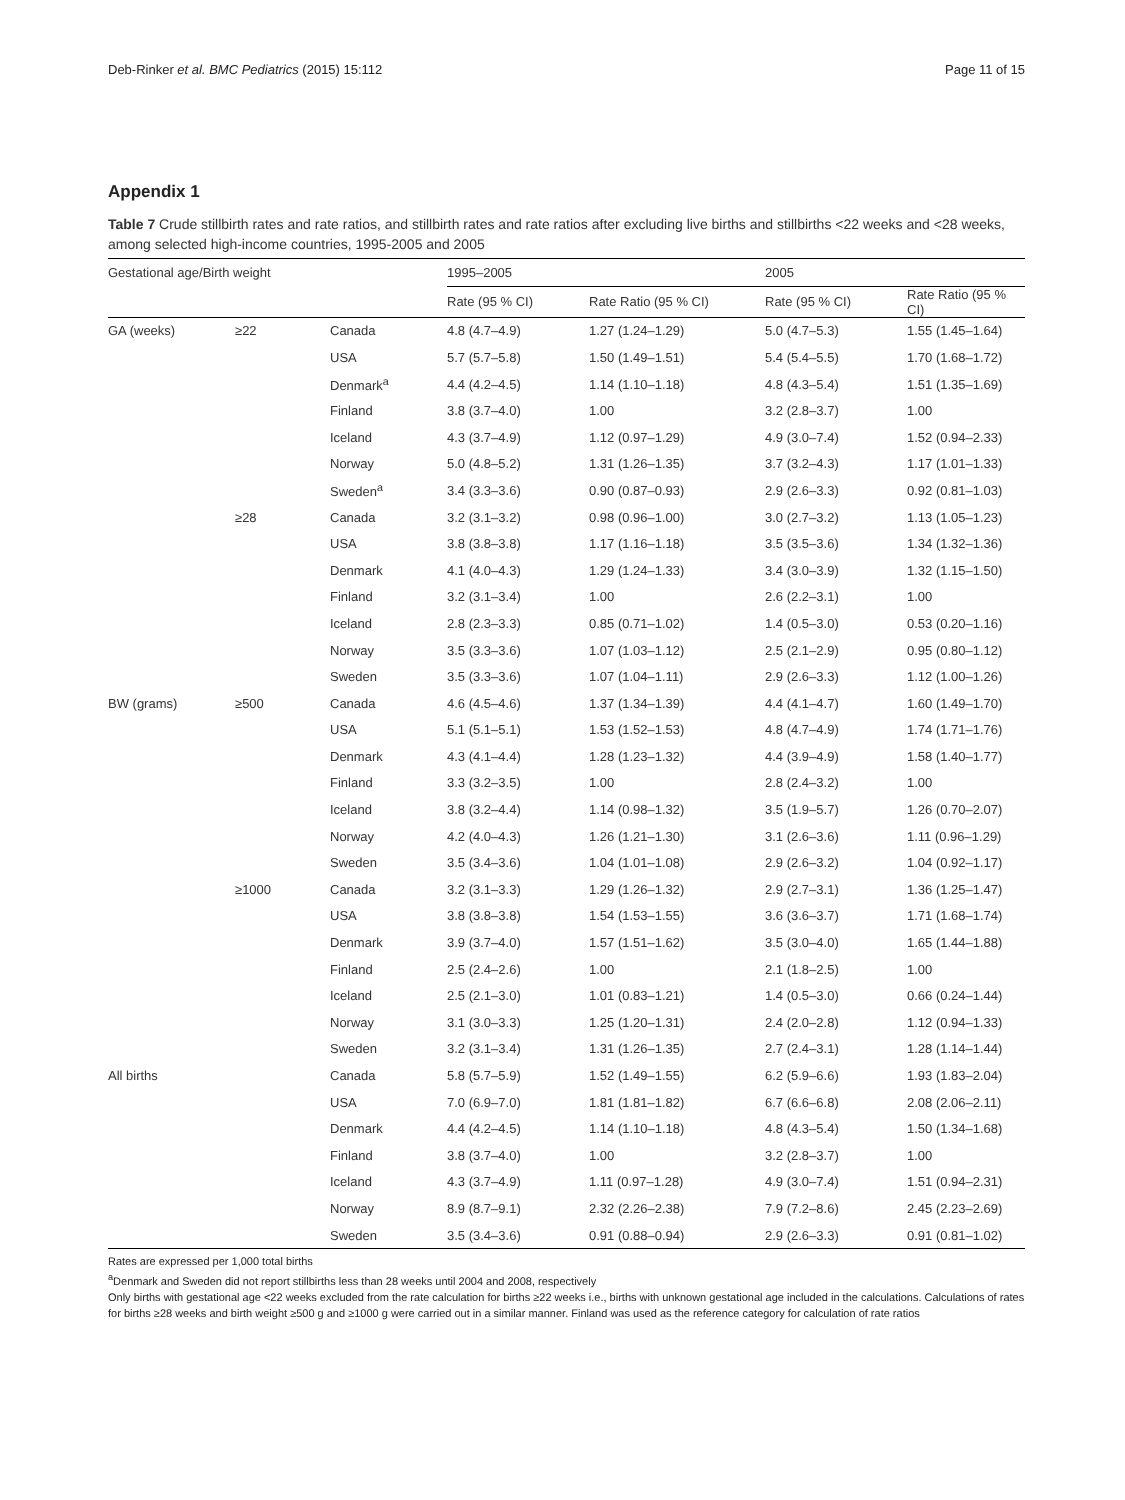Deb-Rinker et al. BMC Pediatrics (2015) 15:112 Page 11 of 15
Appendix 1
Table 7 Crude stillbirth rates and rate ratios, and stillbirth rates and rate ratios after excluding live births and stillbirths <22 weeks and <28 weeks, among selected high-income countries, 1995-2005 and 2005
| Gestational age/Birth weight | | | 1995–2005 | | 2005 | |
| --- | --- | --- | --- | --- | --- | --- |
| | | | Rate (95 % CI) | Rate Ratio (95 % CI) | Rate (95 % CI) | Rate Ratio (95 % CI) |
| GA (weeks) | ≥22 | Canada | 4.8 (4.7–4.9) | 1.27 (1.24–1.29) | 5.0 (4.7–5.3) | 1.55 (1.45–1.64) |
| | | USA | 5.7 (5.7–5.8) | 1.50 (1.49–1.51) | 5.4 (5.4–5.5) | 1.70 (1.68–1.72) |
| | | Denmark<sup>a</sup> | 4.4 (4.2–4.5) | 1.14 (1.10–1.18) | 4.8 (4.3–5.4) | 1.51 (1.35–1.69) |
| | | Finland | 3.8 (3.7–4.0) | 1.00 | 3.2 (2.8–3.7) | 1.00 |
| | | Iceland | 4.3 (3.7–4.9) | 1.12 (0.97–1.29) | 4.9 (3.0–7.4) | 1.52 (0.94–2.33) |
| | | Norway | 5.0 (4.8–5.2) | 1.31 (1.26–1.35) | 3.7 (3.2–4.3) | 1.17 (1.01–1.33) |
| | | Sweden<sup>a</sup> | 3.4 (3.3–3.6) | 0.90 (0.87–0.93) | 2.9 (2.6–3.3) | 0.92 (0.81–1.03) |
| | ≥28 | Canada | 3.2 (3.1–3.2) | 0.98 (0.96–1.00) | 3.0 (2.7–3.2) | 1.13 (1.05–1.23) |
| | | USA | 3.8 (3.8–3.8) | 1.17 (1.16–1.18) | 3.5 (3.5–3.6) | 1.34 (1.32–1.36) |
| | | Denmark | 4.1 (4.0–4.3) | 1.29 (1.24–1.33) | 3.4 (3.0–3.9) | 1.32 (1.15–1.50) |
| | | Finland | 3.2 (3.1–3.4) | 1.00 | 2.6 (2.2–3.1) | 1.00 |
| | | Iceland | 2.8 (2.3–3.3) | 0.85 (0.71–1.02) | 1.4 (0.5–3.0) | 0.53 (0.20–1.16) |
| | | Norway | 3.5 (3.3–3.6) | 1.07 (1.03–1.12) | 2.5 (2.1–2.9) | 0.95 (0.80–1.12) |
| | | Sweden | 3.5 (3.3–3.6) | 1.07 (1.04–1.11) | 2.9 (2.6–3.3) | 1.12 (1.00–1.26) |
| BW (grams) | ≥500 | Canada | 4.6 (4.5–4.6) | 1.37 (1.34–1.39) | 4.4 (4.1–4.7) | 1.60 (1.49–1.70) |
| | | USA | 5.1 (5.1–5.1) | 1.53 (1.52–1.53) | 4.8 (4.7–4.9) | 1.74 (1.71–1.76) |
| | | Denmark | 4.3 (4.1–4.4) | 1.28 (1.23–1.32) | 4.4 (3.9–4.9) | 1.58 (1.40–1.77) |
| | | Finland | 3.3 (3.2–3.5) | 1.00 | 2.8 (2.4–3.2) | 1.00 |
| | | Iceland | 3.8 (3.2–4.4) | 1.14 (0.98–1.32) | 3.5 (1.9–5.7) | 1.26 (0.70–2.07) |
| | | Norway | 4.2 (4.0–4.3) | 1.26 (1.21–1.30) | 3.1 (2.6–3.6) | 1.11 (0.96–1.29) |
| | | Sweden | 3.5 (3.4–3.6) | 1.04 (1.01–1.08) | 2.9 (2.6–3.2) | 1.04 (0.92–1.17) |
| | ≥1000 | Canada | 3.2 (3.1–3.3) | 1.29 (1.26–1.32) | 2.9 (2.7–3.1) | 1.36 (1.25–1.47) |
| | | USA | 3.8 (3.8–3.8) | 1.54 (1.53–1.55) | 3.6 (3.6–3.7) | 1.71 (1.68–1.74) |
| | | Denmark | 3.9 (3.7–4.0) | 1.57 (1.51–1.62) | 3.5 (3.0–4.0) | 1.65 (1.44–1.88) |
| | | Finland | 2.5 (2.4–2.6) | 1.00 | 2.1 (1.8–2.5) | 1.00 |
| | | Iceland | 2.5 (2.1–3.0) | 1.01 (0.83–1.21) | 1.4 (0.5–3.0) | 0.66 (0.24–1.44) |
| | | Norway | 3.1 (3.0–3.3) | 1.25 (1.20–1.31) | 2.4 (2.0–2.8) | 1.12 (0.94–1.33) |
| | | Sweden | 3.2 (3.1–3.4) | 1.31 (1.26–1.35) | 2.7 (2.4–3.1) | 1.28 (1.14–1.44) |
| All births | | Canada | 5.8 (5.7–5.9) | 1.52 (1.49–1.55) | 6.2 (5.9–6.6) | 1.93 (1.83–2.04) |
| | | USA | 7.0 (6.9–7.0) | 1.81 (1.81–1.82) | 6.7 (6.6–6.8) | 2.08 (2.06–2.11) |
| | | Denmark | 4.4 (4.2–4.5) | 1.14 (1.10–1.18) | 4.8 (4.3–5.4) | 1.50 (1.34–1.68) |
| | | Finland | 3.8 (3.7–4.0) | 1.00 | 3.2 (2.8–3.7) | 1.00 |
| | | Iceland | 4.3 (3.7–4.9) | 1.11 (0.97–1.28) | 4.9 (3.0–7.4) | 1.51 (0.94–2.31) |
| | | Norway | 8.9 (8.7–9.1) | 2.32 (2.26–2.38) | 7.9 (7.2–8.6) | 2.45 (2.23–2.69) |
| | | Sweden | 3.5 (3.4–3.6) | 0.91 (0.88–0.94) | 2.9 (2.6–3.3) | 0.91 (0.81–1.02) |
Rates are expressed per 1,000 total births
<sup>a</sup> Denmark and Sweden did not report stillbirths less than 28 weeks until 2004 and 2008, respectively
Only births with gestational age <22 weeks excluded from the rate calculation for births ≥22 weeks i.e., births with unknown gestational age included in the calculations. Calculations of rates for births ≥28 weeks and birth weight ≥500 g and ≥1000 g were carried out in a similar manner. Finland was used as the reference category for calculation of rate ratios